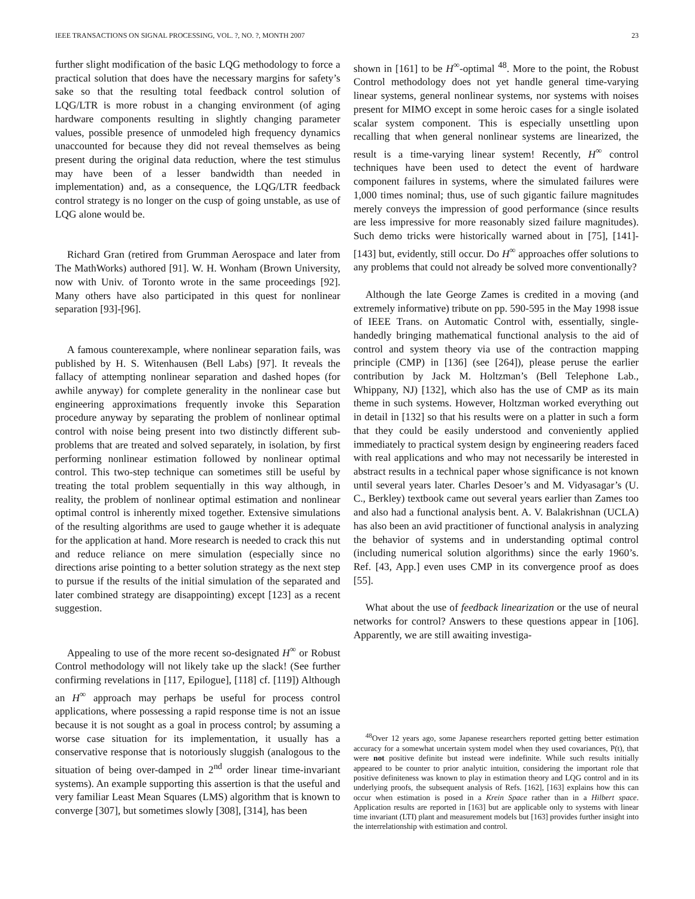IEEE TRANSACTIONS ON SIGNAL PROCESSING, VOL. ?, NO. ?, MONTH 2007 23
further slight modification of the basic LQG methodology to force a practical solution that does have the necessary margins for safety’s sake so that the resulting total feedback control solution of LQG/LTR is more robust in a changing environment (of aging hardware components resulting in slightly changing parameter values, possible presence of unmodeled high frequency dynamics unaccounted for because they did not reveal themselves as being present during the original data reduction, where the test stimulus may have been of a lesser bandwidth than needed in implementation) and, as a consequence, the LQG/LTR feedback control strategy is no longer on the cusp of going unstable, as use of LQG alone would be.
Richard Gran (retired from Grumman Aerospace and later from The MathWorks) authored [91]. W. H. Wonham (Brown University, now with Univ. of Toronto wrote in the same proceedings [92]. Many others have also participated in this quest for nonlinear separation [93]-[96].
A famous counterexample, where nonlinear separation fails, was published by H. S. Witenhausen (Bell Labs) [97]. It reveals the fallacy of attempting nonlinear separation and dashed hopes (for awhile anyway) for complete generality in the nonlinear case but engineering approximations frequently invoke this Separation procedure anyway by separating the problem of nonlinear optimal control with noise being present into two distinctly different sub-problems that are treated and solved separately, in isolation, by first performing nonlinear estimation followed by nonlinear optimal control. This two-step technique can sometimes still be useful by treating the total problem sequentially in this way although, in reality, the problem of nonlinear optimal estimation and nonlinear optimal control is inherently mixed together. Extensive simulations of the resulting algorithms are used to gauge whether it is adequate for the application at hand. More research is needed to crack this nut and reduce reliance on mere simulation (especially since no directions arise pointing to a better solution strategy as the next step to pursue if the results of the initial simulation of the separated and later combined strategy are disappointing) except [123] as a recent suggestion.
Appealing to use of the more recent so-designated H<sup>∞</sup> or Robust Control methodology will not likely take up the slack! (See further confirming revelations in [117, Epilogue], [118] cf. [119]) Although an H<sup>∞</sup> approach may perhaps be useful for process control applications, where possessing a rapid response time is not an issue because it is not sought as a goal in process control; by assuming a worse case situation for its implementation, it usually has a conservative response that is notoriously sluggish (analogous to the situation of being over-damped in 2<sup>nd</sup> order linear time-invariant systems). An example supporting this assertion is that the useful and very familiar Least Mean Squares (LMS) algorithm that is known to converge [307], but sometimes slowly [308], [314], has been
shown in [161] to be H<sup>∞</sup>-optimal <sup>48</sup>. More to the point, the Robust Control methodology does not yet handle general time-varying linear systems, general nonlinear systems, nor systems with noises present for MIMO except in some heroic cases for a single isolated scalar system component. This is especially unsettling upon recalling that when general nonlinear systems are linearized, the result is a time-varying linear system! Recently, H<sup>∞</sup> control techniques have been used to detect the event of hardware component failures in systems, where the simulated failures were 1,000 times nominal; thus, use of such gigantic failure magnitudes merely conveys the impression of good performance (since results are less impressive for more reasonably sized failure magnitudes). Such demo tricks were historically warned about in [75], [141]-[143] but, evidently, still occur. Do H<sup>∞</sup> approaches offer solutions to any problems that could not already be solved more conventionally?
Although the late George Zames is credited in a moving (and extremely informative) tribute on pp. 590-595 in the May 1998 issue of IEEE Trans. on Automatic Control with, essentially, single-handedly bringing mathematical functional analysis to the aid of control and system theory via use of the contraction mapping principle (CMP) in [136] (see [264]), please peruse the earlier contribution by Jack M. Holtzman’s (Bell Telephone Lab., Whippany, NJ) [132], which also has the use of CMP as its main theme in such systems. However, Holtzman worked everything out in detail in [132] so that his results were on a platter in such a form that they could be easily understood and conveniently applied immediately to practical system design by engineering readers faced with real applications and who may not necessarily be interested in abstract results in a technical paper whose significance is not known until several years later. Charles Desoer’s and M. Vidyasagar’s (U. C., Berkley) textbook came out several years earlier than Zames too and also had a functional analysis bent. A. V. Balakrishnan (UCLA) has also been an avid practitioner of functional analysis in analyzing the behavior of systems and in understanding optimal control (including numerical solution algorithms) since the early 1960’s. Ref. [43, App.] even uses CMP in its convergence proof as does [55].
What about the use of feedback linearization or the use of neural networks for control? Answers to these questions appear in [106]. Apparently, we are still awaiting investiga-
<sup>48</sup> Over 12 years ago, some Japanese researchers reported getting better estimation accuracy for a somewhat uncertain system model when they used covariances, P(t), that were not positive definite but instead were indefinite. While such results initially appeared to be counter to prior analytic intuition, considering the important role that positive definiteness was known to play in estimation theory and LQG control and in its underlying proofs, the subsequent analysis of Refs. [162], [163] explains how this can occur when estimation is posed in a Krein Space rather than in a Hilbert space. Application results are reported in [163] but are applicable only to systems with linear time invariant (LTI) plant and measurement models but [163] provides further insight into the interrelationship with estimation and control.